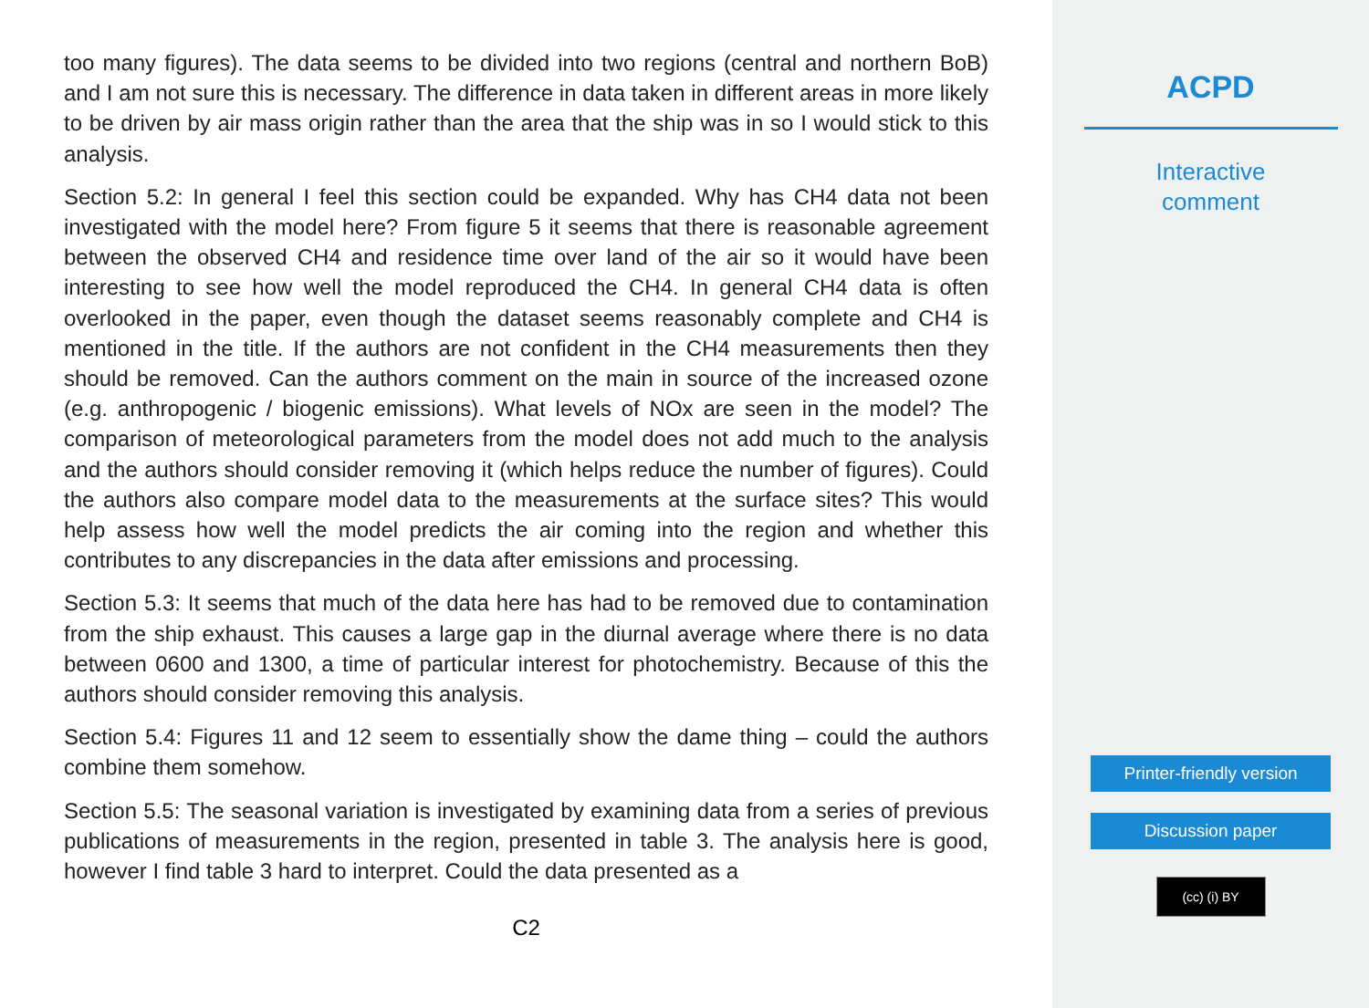too many figures). The data seems to be divided into two regions (central and northern BoB) and I am not sure this is necessary. The difference in data taken in different areas in more likely to be driven by air mass origin rather than the area that the ship was in so I would stick to this analysis.
Section 5.2: In general I feel this section could be expanded. Why has CH4 data not been investigated with the model here? From figure 5 it seems that there is reasonable agreement between the observed CH4 and residence time over land of the air so it would have been interesting to see how well the model reproduced the CH4. In general CH4 data is often overlooked in the paper, even though the dataset seems reasonably complete and CH4 is mentioned in the title. If the authors are not confident in the CH4 measurements then they should be removed. Can the authors comment on the main in source of the increased ozone (e.g. anthropogenic / biogenic emissions). What levels of NOx are seen in the model? The comparison of meteorological parameters from the model does not add much to the analysis and the authors should consider removing it (which helps reduce the number of figures). Could the authors also compare model data to the measurements at the surface sites? This would help assess how well the model predicts the air coming into the region and whether this contributes to any discrepancies in the data after emissions and processing.
Section 5.3: It seems that much of the data here has had to be removed due to contamination from the ship exhaust. This causes a large gap in the diurnal average where there is no data between 0600 and 1300, a time of particular interest for photochemistry. Because of this the authors should consider removing this analysis.
Section 5.4: Figures 11 and 12 seem to essentially show the dame thing – could the authors combine them somehow.
Section 5.5: The seasonal variation is investigated by examining data from a series of previous publications of measurements in the region, presented in table 3. The analysis here is good, however I find table 3 hard to interpret. Could the data presented as a
C2
ACPD
Interactive
comment
Printer-friendly version
Discussion paper
(cc) (i) BY